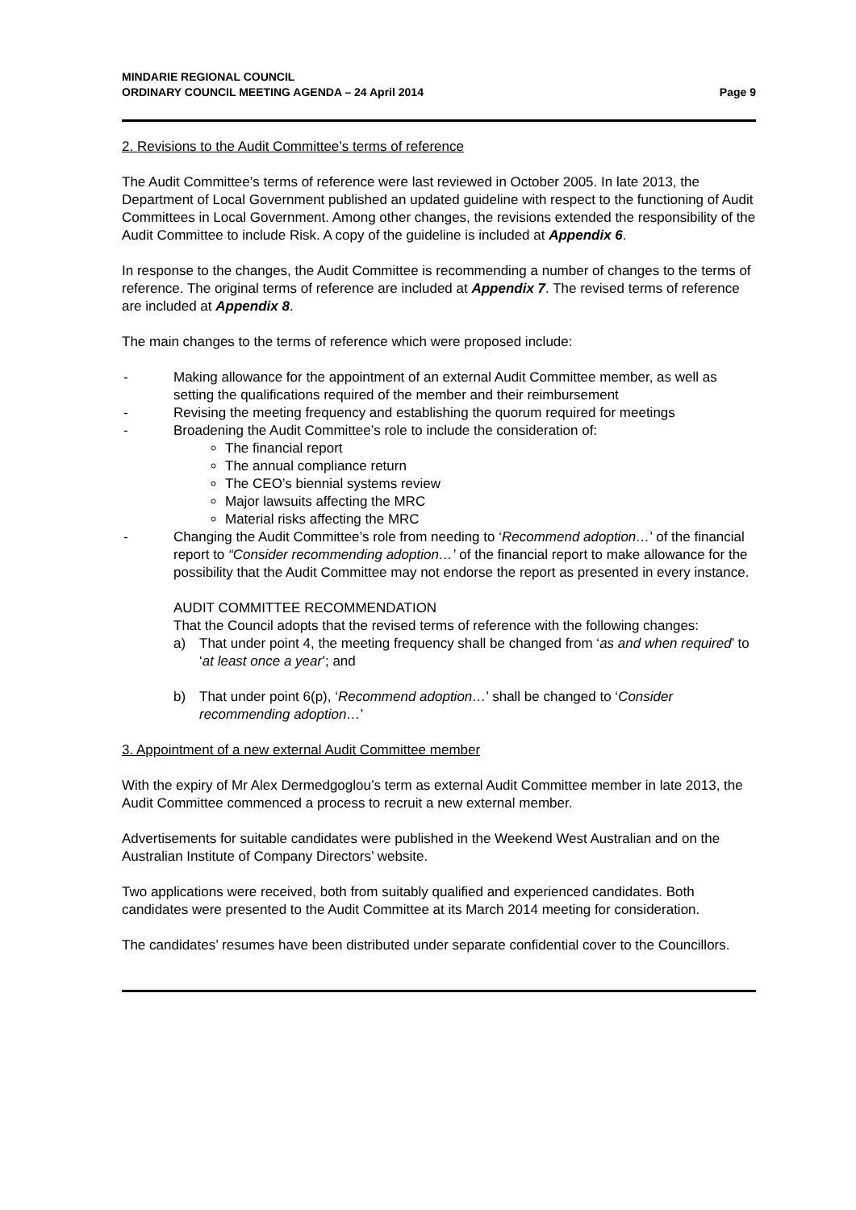MINDARIE REGIONAL COUNCIL
ORDINARY COUNCIL MEETING AGENDA – 24 April 2014
Page 9
2. Revisions to the Audit Committee’s terms of reference
The Audit Committee’s terms of reference were last reviewed in October 2005. In late 2013, the Department of Local Government published an updated guideline with respect to the functioning of Audit Committees in Local Government. Among other changes, the revisions extended the responsibility of the Audit Committee to include Risk. A copy of the guideline is included at Appendix 6.
In response to the changes, the Audit Committee is recommending a number of changes to the terms of reference. The original terms of reference are included at Appendix 7. The revised terms of reference are included at Appendix 8.
The main changes to the terms of reference which were proposed include:
- Making allowance for the appointment of an external Audit Committee member, as well as setting the qualifications required of the member and their reimbursement
- Revising the meeting frequency and establishing the quorum required for meetings
- Broadening the Audit Committee’s role to include the consideration of:
The financial report
The annual compliance return
The CEO’s biennial systems review
Major lawsuits affecting the MRC
Material risks affecting the MRC
- Changing the Audit Committee’s role from needing to ‘Recommend adoption…’ of the financial report to “Consider recommending adoption…’ of the financial report to make allowance for the possibility that the Audit Committee may not endorse the report as presented in every instance.
AUDIT COMMITTEE RECOMMENDATION
That the Council adopts that the revised terms of reference with the following changes:
a) That under point 4, the meeting frequency shall be changed from ‘as and when required’ to ‘at least once a year’; and
b) That under point 6(p), ‘Recommend adoption…’ shall be changed to ‘Consider recommending adoption…’
3. Appointment of a new external Audit Committee member
With the expiry of Mr Alex Dermedgoglou’s term as external Audit Committee member in late 2013, the Audit Committee commenced a process to recruit a new external member.
Advertisements for suitable candidates were published in the Weekend West Australian and on the Australian Institute of Company Directors’ website.
Two applications were received, both from suitably qualified and experienced candidates. Both candidates were presented to the Audit Committee at its March 2014 meeting for consideration.
The candidates’ resumes have been distributed under separate confidential cover to the Councillors.